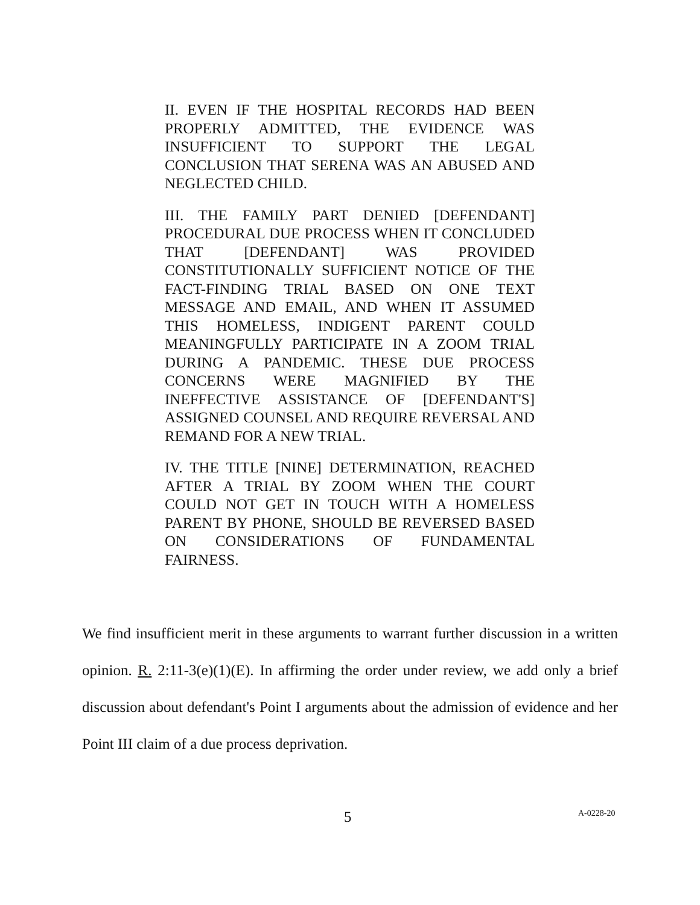II. EVEN IF THE HOSPITAL RECORDS HAD BEEN PROPERLY ADMITTED, THE EVIDENCE WAS INSUFFICIENT TO SUPPORT THE LEGAL CONCLUSION THAT SERENA WAS AN ABUSED AND NEGLECTED CHILD.
III. THE FAMILY PART DENIED [DEFENDANT] PROCEDURAL DUE PROCESS WHEN IT CONCLUDED THAT [DEFENDANT] WAS PROVIDED CONSTITUTIONALLY SUFFICIENT NOTICE OF THE FACT-FINDING TRIAL BASED ON ONE TEXT MESSAGE AND EMAIL, AND WHEN IT ASSUMED THIS HOMELESS, INDIGENT PARENT COULD MEANINGFULLY PARTICIPATE IN A ZOOM TRIAL DURING A PANDEMIC. THESE DUE PROCESS CONCERNS WERE MAGNIFIED BY THE INEFFECTIVE ASSISTANCE OF [DEFENDANT'S] ASSIGNED COUNSEL AND REQUIRE REVERSAL AND REMAND FOR A NEW TRIAL.
IV. THE TITLE [NINE] DETERMINATION, REACHED AFTER A TRIAL BY ZOOM WHEN THE COURT COULD NOT GET IN TOUCH WITH A HOMELESS PARENT BY PHONE, SHOULD BE REVERSED BASED ON CONSIDERATIONS OF FUNDAMENTAL FAIRNESS.
We find insufficient merit in these arguments to warrant further discussion in a written opinion. R. 2:11-3(e)(1)(E). In affirming the order under review, we add only a brief discussion about defendant's Point I arguments about the admission of evidence and her Point III claim of a due process deprivation.
5 A-0228-20